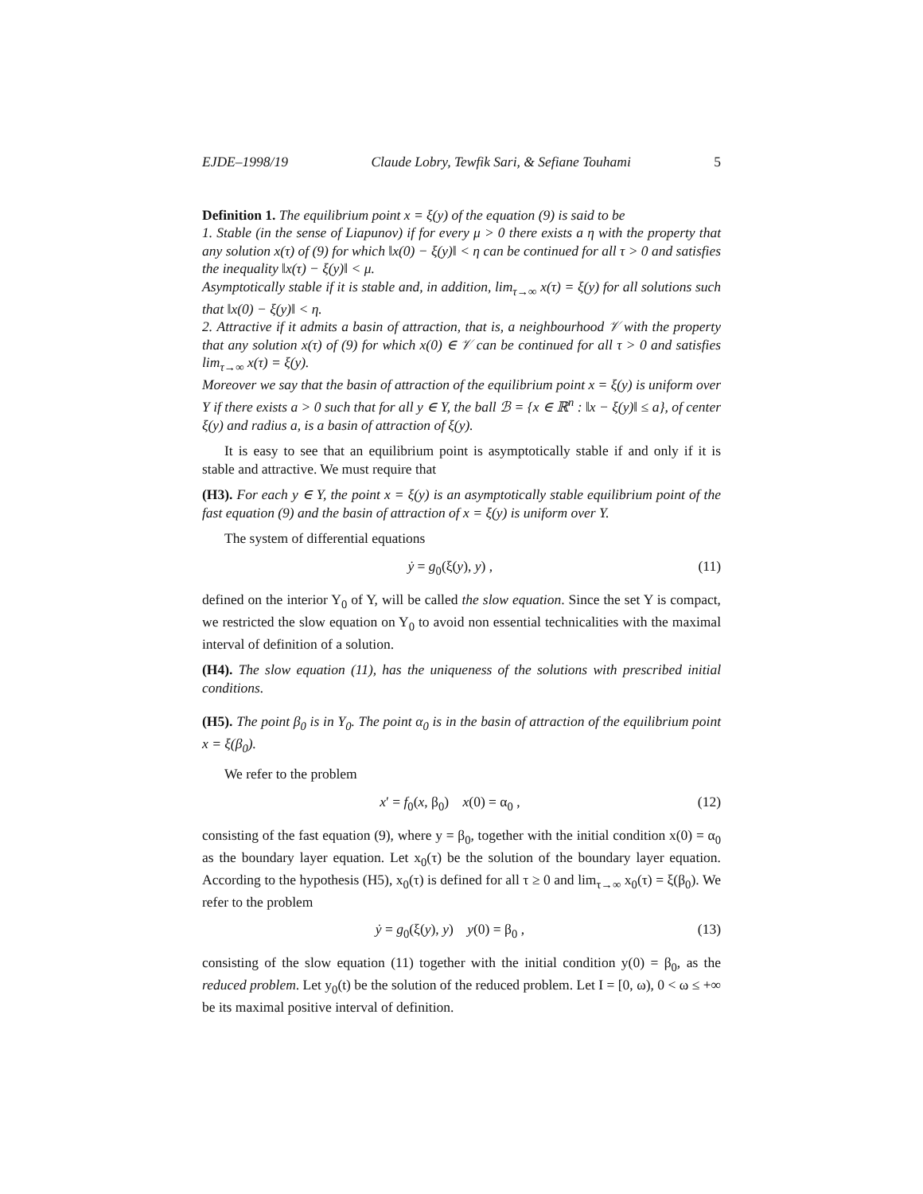EJDE–1998/19 Claude Lobry, Tewfik Sari, & Sefiane Touhami 5
Definition 1. The equilibrium point x = ξ(y) of the equation (9) is said to be
1. Stable (in the sense of Liapunov) if for every μ > 0 there exists a η with the property that any solution x(τ) of (9) for which ‖x(0) − ξ(y)‖ < η can be continued for all τ > 0 and satisfies the inequality ‖x(τ) − ξ(y)‖ < μ.
Asymptotically stable if it is stable and, in addition, lim<sub>τ→∞</sub> x(τ) = ξ(y) for all solutions such that ‖x(0) − ξ(y)‖ < η.
2. Attractive if it admits a basin of attraction, that is, a neighbourhood 𝒱 with the property that any solution x(τ) of (9) for which x(0) ∈ 𝒱 can be continued for all τ > 0 and satisfies lim<sub>τ→∞</sub> x(τ) = ξ(y).
Moreover we say that the basin of attraction of the equilibrium point x = ξ(y) is uniform over Y if there exists a > 0 such that for all y ∈ Y, the ball ℬ = {x ∈ ℝ<sup>n</sup> : ‖x − ξ(y)‖ ≤ a}, of center ξ(y) and radius a, is a basin of attraction of ξ(y).
It is easy to see that an equilibrium point is asymptotically stable if and only if it is stable and attractive. We must require that
(H3). For each y ∈ Y, the point x = ξ(y) is an asymptotically stable equilibrium point of the fast equation (9) and the basin of attraction of x = ξ(y) is uniform over Y.
The system of differential equations
ẏ = g<sub>0</sub>(ξ(y), y) , (11)
defined on the interior Y<sub>0</sub> of Y, will be called the slow equation. Since the set Y is compact, we restricted the slow equation on Y<sub>0</sub> to avoid non essential technicalities with the maximal interval of definition of a solution.
(H4). The slow equation (11), has the uniqueness of the solutions with prescribed initial conditions.
(H5). The point β<sub>0</sub> is in Y<sub>0</sub>. The point α<sub>0</sub> is in the basin of attraction of the equilibrium point x = ξ(β<sub>0</sub>).
We refer to the problem
x′ = f<sub>0</sub>(x, β<sub>0</sub>) x(0) = α<sub>0</sub> , (12)
consisting of the fast equation (9), where y = β<sub>0</sub>, together with the initial condition x(0) = α<sub>0</sub> as the boundary layer equation. Let x<sub>0</sub>(τ) be the solution of the boundary layer equation. According to the hypothesis (H5), x<sub>0</sub>(τ) is defined for all τ ≥ 0 and lim<sub>τ→∞</sub> x<sub>0</sub>(τ) = ξ(β<sub>0</sub>). We refer to the problem
ẏ = g<sub>0</sub>(ξ(y), y) y(0) = β<sub>0</sub> , (13)
consisting of the slow equation (11) together with the initial condition y(0) = β<sub>0</sub>, as the reduced problem. Let y<sub>0</sub>(t) be the solution of the reduced problem. Let I = [0, ω), 0 < ω ≤ +∞ be its maximal positive interval of definition.